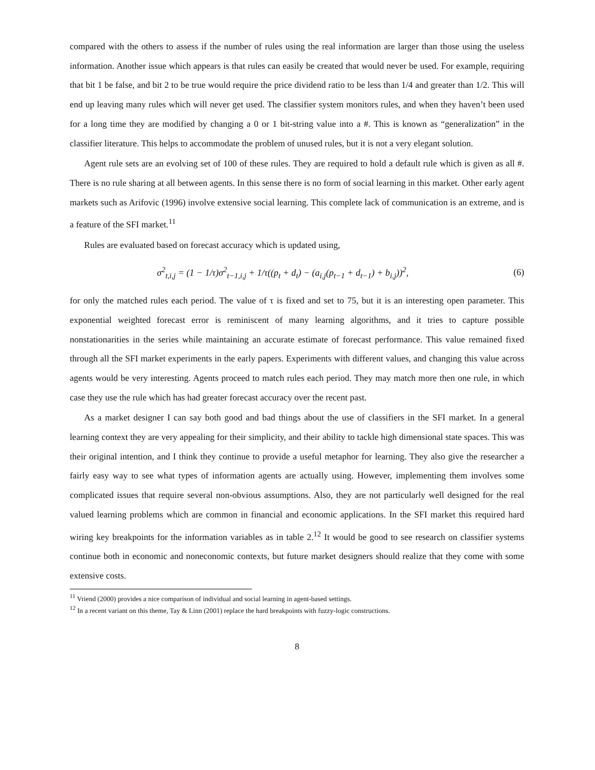compared with the others to assess if the number of rules using the real information are larger than those using the useless information. Another issue which appears is that rules can easily be created that would never be used. For example, requiring that bit 1 be false, and bit 2 to be true would require the price dividend ratio to be less than 1/4 and greater than 1/2. This will end up leaving many rules which will never get used. The classifier system monitors rules, and when they haven’t been used for a long time they are modified by changing a 0 or 1 bit-string value into a #. This is known as “generalization” in the classifier literature. This helps to accommodate the problem of unused rules, but it is not a very elegant solution.
Agent rule sets are an evolving set of 100 of these rules. They are required to hold a default rule which is given as all #. There is no rule sharing at all between agents. In this sense there is no form of social learning in this market. Other early agent markets such as Arifovic (1996) involve extensive social learning. This complete lack of communication is an extreme, and is a feature of the SFI market.<sup>11</sup>
Rules are evaluated based on forecast accuracy which is updated using,
σ<sup>2</sup><sub>t,i,j</sub> = (1 − 1/τ)σ<sup>2</sup><sub>t−1,i,j</sub> + 1/τ((p<sub>t</sub> + d<sub>t</sub>) − (a<sub>i,j</sub>(p<sub>t−1</sub> + d<sub>t−1</sub>) + b<sub>i,j</sub>))<sup>2</sup>, (6)
for only the matched rules each period. The value of τ is fixed and set to 75, but it is an interesting open parameter. This exponential weighted forecast error is reminiscent of many learning algorithms, and it tries to capture possible nonstationarities in the series while maintaining an accurate estimate of forecast performance. This value remained fixed through all the SFI market experiments in the early papers. Experiments with different values, and changing this value across agents would be very interesting. Agents proceed to match rules each period. They may match more then one rule, in which case they use the rule which has had greater forecast accuracy over the recent past.
As a market designer I can say both good and bad things about the use of classifiers in the SFI market. In a general learning context they are very appealing for their simplicity, and their ability to tackle high dimensional state spaces. This was their original intention, and I think they continue to provide a useful metaphor for learning. They also give the researcher a fairly easy way to see what types of information agents are actually using. However, implementing them involves some complicated issues that require several non-obvious assumptions. Also, they are not particularly well designed for the real valued learning problems which are common in financial and economic applications. In the SFI market this required hard wiring key breakpoints for the information variables as in table 2.<sup>12</sup> It would be good to see research on classifier systems continue both in economic and noneconomic contexts, but future market designers should realize that they come with some extensive costs.
<sup>11</sup> Vriend (2000) provides a nice comparison of individual and social learning in agent-based settings.
<sup>12</sup> In a recent variant on this theme, Tay & Linn (2001) replace the hard breakpoints with fuzzy-logic constructions.
8